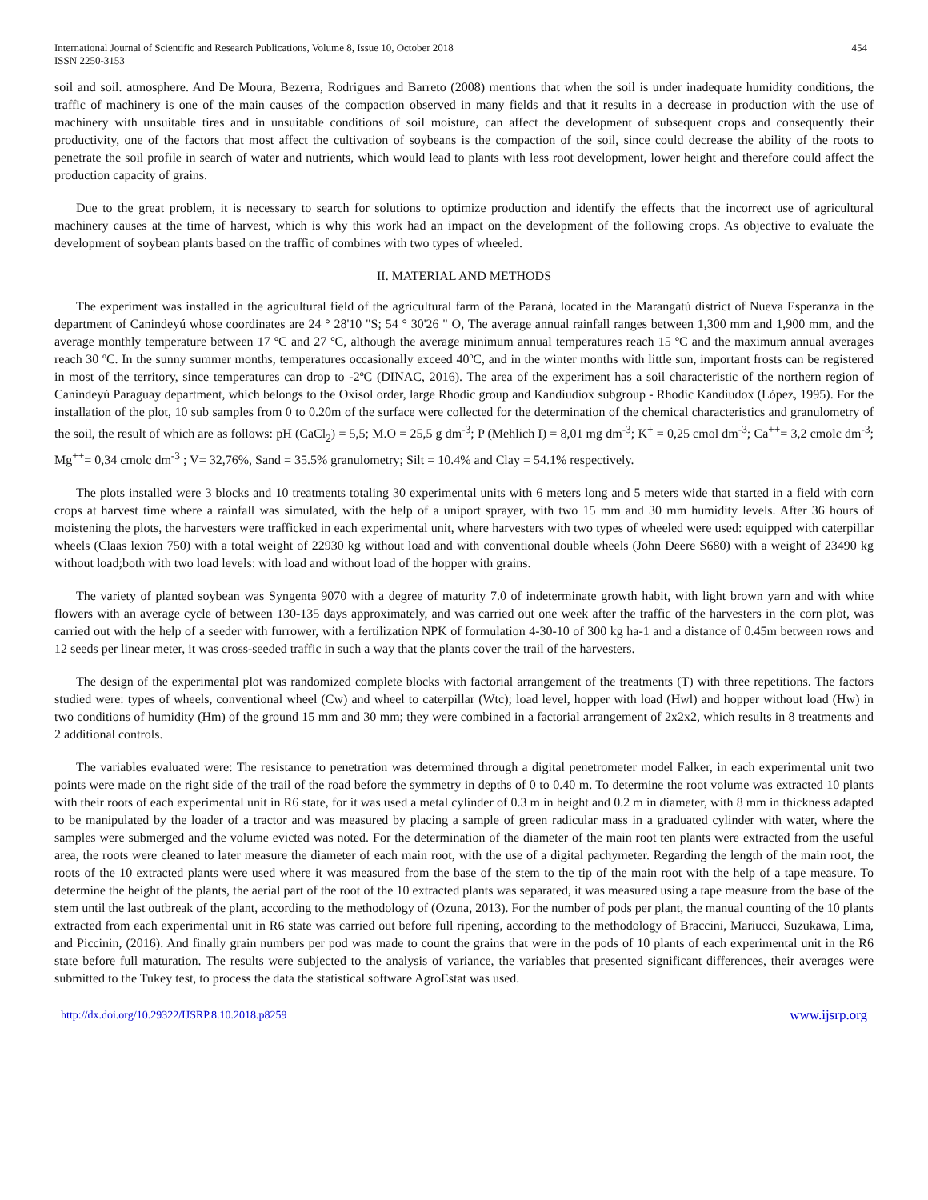International Journal of Scientific and Research Publications, Volume 8, Issue 10, October 2018
ISSN 2250-3153
454
soil and soil. atmosphere. And De Moura, Bezerra, Rodrigues and Barreto (2008) mentions that when the soil is under inadequate humidity conditions, the traffic of machinery is one of the main causes of the compaction observed in many fields and that it results in a decrease in production with the use of machinery with unsuitable tires and in unsuitable conditions of soil moisture, can affect the development of subsequent crops and consequently their productivity, one of the factors that most affect the cultivation of soybeans is the compaction of the soil, since could decrease the ability of the roots to penetrate the soil profile in search of water and nutrients, which would lead to plants with less root development, lower height and therefore could affect the production capacity of grains.
Due to the great problem, it is necessary to search for solutions to optimize production and identify the effects that the incorrect use of agricultural machinery causes at the time of harvest, which is why this work had an impact on the development of the following crops. As objective to evaluate the development of soybean plants based on the traffic of combines with two types of wheeled.
II. MATERIAL AND METHODS
The experiment was installed in the agricultural field of the agricultural farm of the Paraná, located in the Marangatú district of Nueva Esperanza in the department of Canindeyú whose coordinates are 24 ° 28'10 "S; 54 ° 30'26 " O, The average annual rainfall ranges between 1,300 mm and 1,900 mm, and the average monthly temperature between 17 ºC and 27 ºC, although the average minimum annual temperatures reach 15 ºC and the maximum annual averages reach 30 ºC. In the sunny summer months, temperatures occasionally exceed 40ºC, and in the winter months with little sun, important frosts can be registered in most of the territory, since temperatures can drop to -2ºC (DINAC, 2016). The area of the experiment has a soil characteristic of the northern region of Canindeyú Paraguay department, which belongs to the Oxisol order, large Rhodic group and Kandiudiox subgroup - Rhodic Kandiudox (López, 1995). For the installation of the plot, 10 sub samples from 0 to 0.20m of the surface were collected for the determination of the chemical characteristics and granulometry of the soil, the result of which are as follows: pH (CaCl<sub>2</sub>) = 5,5; M.O = 25,5 g dm<sup>-3</sup>; P (Mehlich I) = 8,01 mg dm<sup>-3</sup>; K<sup>+</sup> = 0,25 cmol dm<sup>-3</sup>; Ca<sup>++</sup>= 3,2 cmolc dm<sup>-3</sup>; Mg<sup>++</sup>= 0,34 cmolc dm<sup>-3</sup> ; V= 32,76%, Sand = 35.5% granulometry; Silt = 10.4% and Clay = 54.1% respectively.
The plots installed were 3 blocks and 10 treatments totaling 30 experimental units with 6 meters long and 5 meters wide that started in a field with corn crops at harvest time where a rainfall was simulated, with the help of a uniport sprayer, with two 15 mm and 30 mm humidity levels. After 36 hours of moistening the plots, the harvesters were trafficked in each experimental unit, where harvesters with two types of wheeled were used: equipped with caterpillar wheels (Claas lexion 750) with a total weight of 22930 kg without load and with conventional double wheels (John Deere S680) with a weight of 23490 kg without load;both with two load levels: with load and without load of the hopper with grains.
The variety of planted soybean was Syngenta 9070 with a degree of maturity 7.0 of indeterminate growth habit, with light brown yarn and with white flowers with an average cycle of between 130-135 days approximately, and was carried out one week after the traffic of the harvesters in the corn plot, was carried out with the help of a seeder with furrower, with a fertilization NPK of formulation 4-30-10 of 300 kg ha-1 and a distance of 0.45m between rows and 12 seeds per linear meter, it was cross-seeded traffic in such a way that the plants cover the trail of the harvesters.
The design of the experimental plot was randomized complete blocks with factorial arrangement of the treatments (T) with three repetitions. The factors studied were: types of wheels, conventional wheel (Cw) and wheel to caterpillar (Wtc); load level, hopper with load (Hwl) and hopper without load (Hw) in two conditions of humidity (Hm) of the ground 15 mm and 30 mm; they were combined in a factorial arrangement of 2x2x2, which results in 8 treatments and 2 additional controls.
The variables evaluated were: The resistance to penetration was determined through a digital penetrometer model Falker, in each experimental unit two points were made on the right side of the trail of the road before the symmetry in depths of 0 to 0.40 m. To determine the root volume was extracted 10 plants with their roots of each experimental unit in R6 state, for it was used a metal cylinder of 0.3 m in height and 0.2 m in diameter, with 8 mm in thickness adapted to be manipulated by the loader of a tractor and was measured by placing a sample of green radicular mass in a graduated cylinder with water, where the samples were submerged and the volume evicted was noted. For the determination of the diameter of the main root ten plants were extracted from the useful area, the roots were cleaned to later measure the diameter of each main root, with the use of a digital pachymeter. Regarding the length of the main root, the roots of the 10 extracted plants were used where it was measured from the base of the stem to the tip of the main root with the help of a tape measure. To determine the height of the plants, the aerial part of the root of the 10 extracted plants was separated, it was measured using a tape measure from the base of the stem until the last outbreak of the plant, according to the methodology of (Ozuna, 2013). For the number of pods per plant, the manual counting of the 10 plants extracted from each experimental unit in R6 state was carried out before full ripening, according to the methodology of Braccini, Mariucci, Suzukawa, Lima, and Piccinin, (2016). And finally grain numbers per pod was made to count the grains that were in the pods of 10 plants of each experimental unit in the R6 state before full maturation. The results were subjected to the analysis of variance, the variables that presented significant differences, their averages were submitted to the Tukey test, to process the data the statistical software AgroEstat was used.
http://dx.doi.org/10.29322/IJSRP.8.10.2018.p8259 www.ijsrp.org